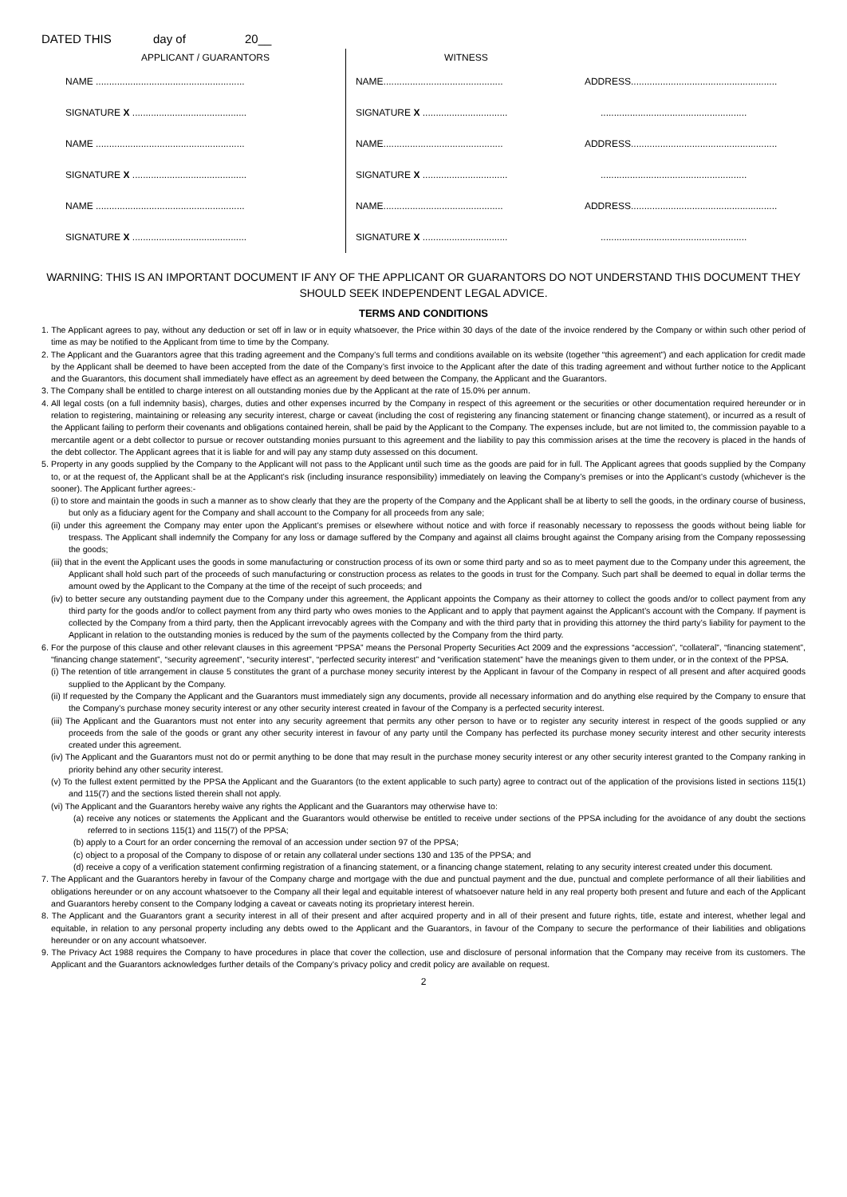DATED THIS day of 20__
APPLICANT / GUARANTORS
NAME ........................................................
SIGNATURE X ...........................................
NAME ........................................................
SIGNATURE X ...........................................
NAME ........................................................
SIGNATURE X ...........................................
WITNESS
NAME.............................................
SIGNATURE X ................................
NAME.............................................
SIGNATURE X ................................
NAME.............................................
SIGNATURE X ................................
ADDRESS.......................................................
.......................................................
ADDRESS.......................................................
.......................................................
ADDRESS.......................................................
.......................................................
WARNING: THIS IS AN IMPORTANT DOCUMENT IF ANY OF THE APPLICANT OR GUARANTORS DO NOT UNDERSTAND THIS DOCUMENT THEY SHOULD SEEK INDEPENDENT LEGAL ADVICE.
TERMS AND CONDITIONS
1. The Applicant agrees to pay, without any deduction or set off in law or in equity whatsoever, the Price within 30 days of the date of the invoice rendered by the Company or within such other period of time as may be notified to the Applicant from time to time by the Company.
2. The Applicant and the Guarantors agree that this trading agreement and the Company’s full terms and conditions available on its website (together “this agreement”) and each application for credit made by the Applicant shall be deemed to have been accepted from the date of the Company’s first invoice to the Applicant after the date of this trading agreement and without further notice to the Applicant and the Guarantors, this document shall immediately have effect as an agreement by deed between the Company, the Applicant and the Guarantors.
3. The Company shall be entitled to charge interest on all outstanding monies due by the Applicant at the rate of 15.0% per annum.
4. All legal costs (on a full indemnity basis), charges, duties and other expenses incurred by the Company in respect of this agreement or the securities or other documentation required hereunder or in relation to registering, maintaining or releasing any security interest, charge or caveat (including the cost of registering any financing statement or financing change statement), or incurred as a result of the Applicant failing to perform their covenants and obligations contained herein, shall be paid by the Applicant to the Company. The expenses include, but are not limited to, the commission payable to a mercantile agent or a debt collector to pursue or recover outstanding monies pursuant to this agreement and the liability to pay this commission arises at the time the recovery is placed in the hands of the debt collector. The Applicant agrees that it is liable for and will pay any stamp duty assessed on this document.
5. Property in any goods supplied by the Company to the Applicant will not pass to the Applicant until such time as the goods are paid for in full. The Applicant agrees that goods supplied by the Company to, or at the request of, the Applicant shall be at the Applicant’s risk (including insurance responsibility) immediately on leaving the Company’s premises or into the Applicant’s custody (whichever is the sooner). The Applicant further agrees:-
(i) to store and maintain the goods in such a manner as to show clearly that they are the property of the Company and the Applicant shall be at liberty to sell the goods, in the ordinary course of business, but only as a fiduciary agent for the Company and shall account to the Company for all proceeds from any sale;
(ii) under this agreement the Company may enter upon the Applicant’s premises or elsewhere without notice and with force if reasonably necessary to repossess the goods without being liable for trespass. The Applicant shall indemnify the Company for any loss or damage suffered by the Company and against all claims brought against the Company arising from the Company repossessing the goods;
(iii) that in the event the Applicant uses the goods in some manufacturing or construction process of its own or some third party and so as to meet payment due to the Company under this agreement, the Applicant shall hold such part of the proceeds of such manufacturing or construction process as relates to the goods in trust for the Company. Such part shall be deemed to equal in dollar terms the amount owed by the Applicant to the Company at the time of the receipt of such proceeds; and
(iv) to better secure any outstanding payment due to the Company under this agreement, the Applicant appoints the Company as their attorney to collect the goods and/or to collect payment from any third party for the goods and/or to collect payment from any third party who owes monies to the Applicant and to apply that payment against the Applicant’s account with the Company. If payment is collected by the Company from a third party, then the Applicant irrevocably agrees with the Company and with the third party that in providing this attorney the third party’s liability for payment to the Applicant in relation to the outstanding monies is reduced by the sum of the payments collected by the Company from the third party.
6. For the purpose of this clause and other relevant clauses in this agreement “PPSA” means the Personal Property Securities Act 2009 and the expressions “accession”, “collateral”, “financing statement”, “financing change statement”, “security agreement”, “security interest”, “perfected security interest” and “verification statement” have the meanings given to them under, or in the context of the PPSA.
(i) The retention of title arrangement in clause 5 constitutes the grant of a purchase money security interest by the Applicant in favour of the Company in respect of all present and after acquired goods supplied to the Applicant by the Company.
(ii) If requested by the Company the Applicant and the Guarantors must immediately sign any documents, provide all necessary information and do anything else required by the Company to ensure that the Company’s purchase money security interest or any other security interest created in favour of the Company is a perfected security interest.
(iii) The Applicant and the Guarantors must not enter into any security agreement that permits any other person to have or to register any security interest in respect of the goods supplied or any proceeds from the sale of the goods or grant any other security interest in favour of any party until the Company has perfected its purchase money security interest and other security interests created under this agreement.
(iv) The Applicant and the Guarantors must not do or permit anything to be done that may result in the purchase money security interest or any other security interest granted to the Company ranking in priority behind any other security interest.
(v) To the fullest extent permitted by the PPSA the Applicant and the Guarantors (to the extent applicable to such party) agree to contract out of the application of the provisions listed in sections 115(1) and 115(7) and the sections listed therein shall not apply.
(vi) The Applicant and the Guarantors hereby waive any rights the Applicant and the Guarantors may otherwise have to:
(a) receive any notices or statements the Applicant and the Guarantors would otherwise be entitled to receive under sections of the PPSA including for the avoidance of any doubt the sections referred to in sections 115(1) and 115(7) of the PPSA;
(b) apply to a Court for an order concerning the removal of an accession under section 97 of the PPSA;
(c) object to a proposal of the Company to dispose of or retain any collateral under sections 130 and 135 of the PPSA; and
(d) receive a copy of a verification statement confirming registration of a financing statement, or a financing change statement, relating to any security interest created under this document.
7. The Applicant and the Guarantors hereby in favour of the Company charge and mortgage with the due and punctual payment and the due, punctual and complete performance of all their liabilities and obligations hereunder or on any account whatsoever to the Company all their legal and equitable interest of whatsoever nature held in any real property both present and future and each of the Applicant and Guarantors hereby consent to the Company lodging a caveat or caveats noting its proprietary interest herein.
8. The Applicant and the Guarantors grant a security interest in all of their present and after acquired property and in all of their present and future rights, title, estate and interest, whether legal and equitable, in relation to any personal property including any debts owed to the Applicant and the Guarantors, in favour of the Company to secure the performance of their liabilities and obligations hereunder or on any account whatsoever.
9. The Privacy Act 1988 requires the Company to have procedures in place that cover the collection, use and disclosure of personal information that the Company may receive from its customers. The Applicant and the Guarantors acknowledges further details of the Company’s privacy policy and credit policy are available on request.
2